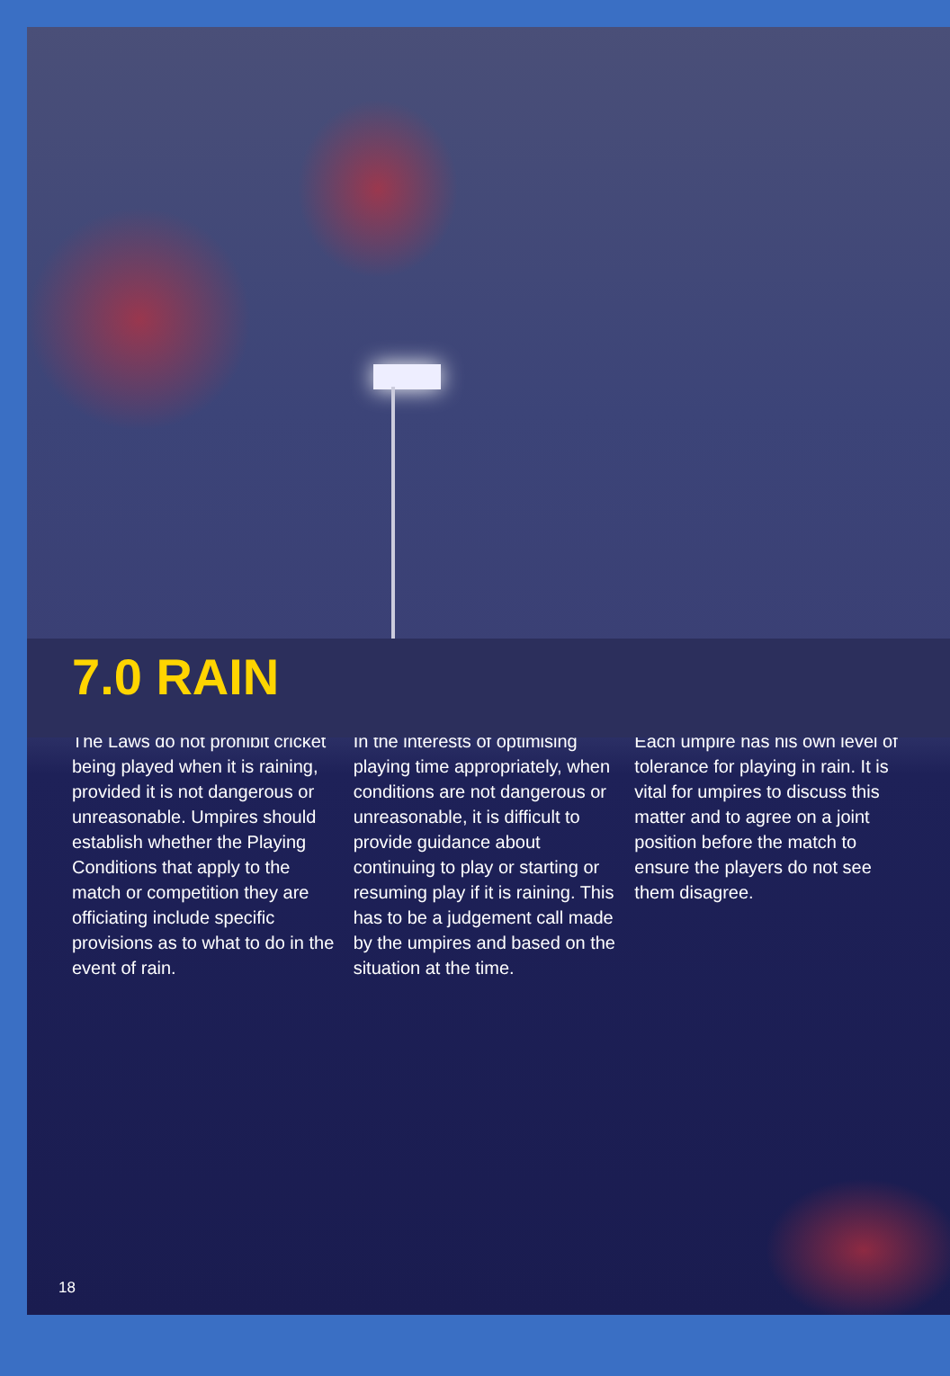7.0 RAIN
The Laws do not prohibit cricket being played when it is raining, provided it is not dangerous or unreasonable. Umpires should establish whether the Playing Conditions that apply to the match or competition they are officiating include specific provisions as to what to do in the event of rain.
In the interests of optimising playing time appropriately, when conditions are not dangerous or unreasonable, it is difficult to provide guidance about continuing to play or starting or resuming play if it is raining. This has to be a judgement call made by the umpires and based on the situation at the time.
Each umpire has his own level of tolerance for playing in rain. It is vital for umpires to discuss this matter and to agree on a joint position before the match to ensure the players do not see them disagree.
18